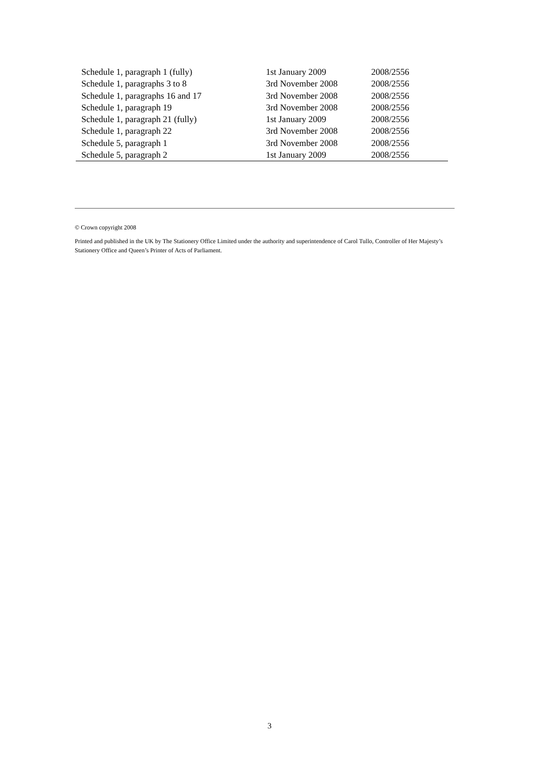| Schedule 1, paragraph 1 (fully) | 1st January 2009 | 2008/2556 |
| Schedule 1, paragraphs 3 to 8 | 3rd November 2008 | 2008/2556 |
| Schedule 1, paragraphs 16 and 17 | 3rd November 2008 | 2008/2556 |
| Schedule 1, paragraph 19 | 3rd November 2008 | 2008/2556 |
| Schedule 1, paragraph 21 (fully) | 1st January 2009 | 2008/2556 |
| Schedule 1, paragraph 22 | 3rd November 2008 | 2008/2556 |
| Schedule 5, paragraph 1 | 3rd November 2008 | 2008/2556 |
| Schedule 5, paragraph 2 | 1st January 2009 | 2008/2556 |
© Crown copyright 2008
Printed and published in the UK by The Stationery Office Limited under the authority and superintendence of Carol Tullo, Controller of Her Majesty’s Stationery Office and Queen’s Printer of Acts of Parliament.
3